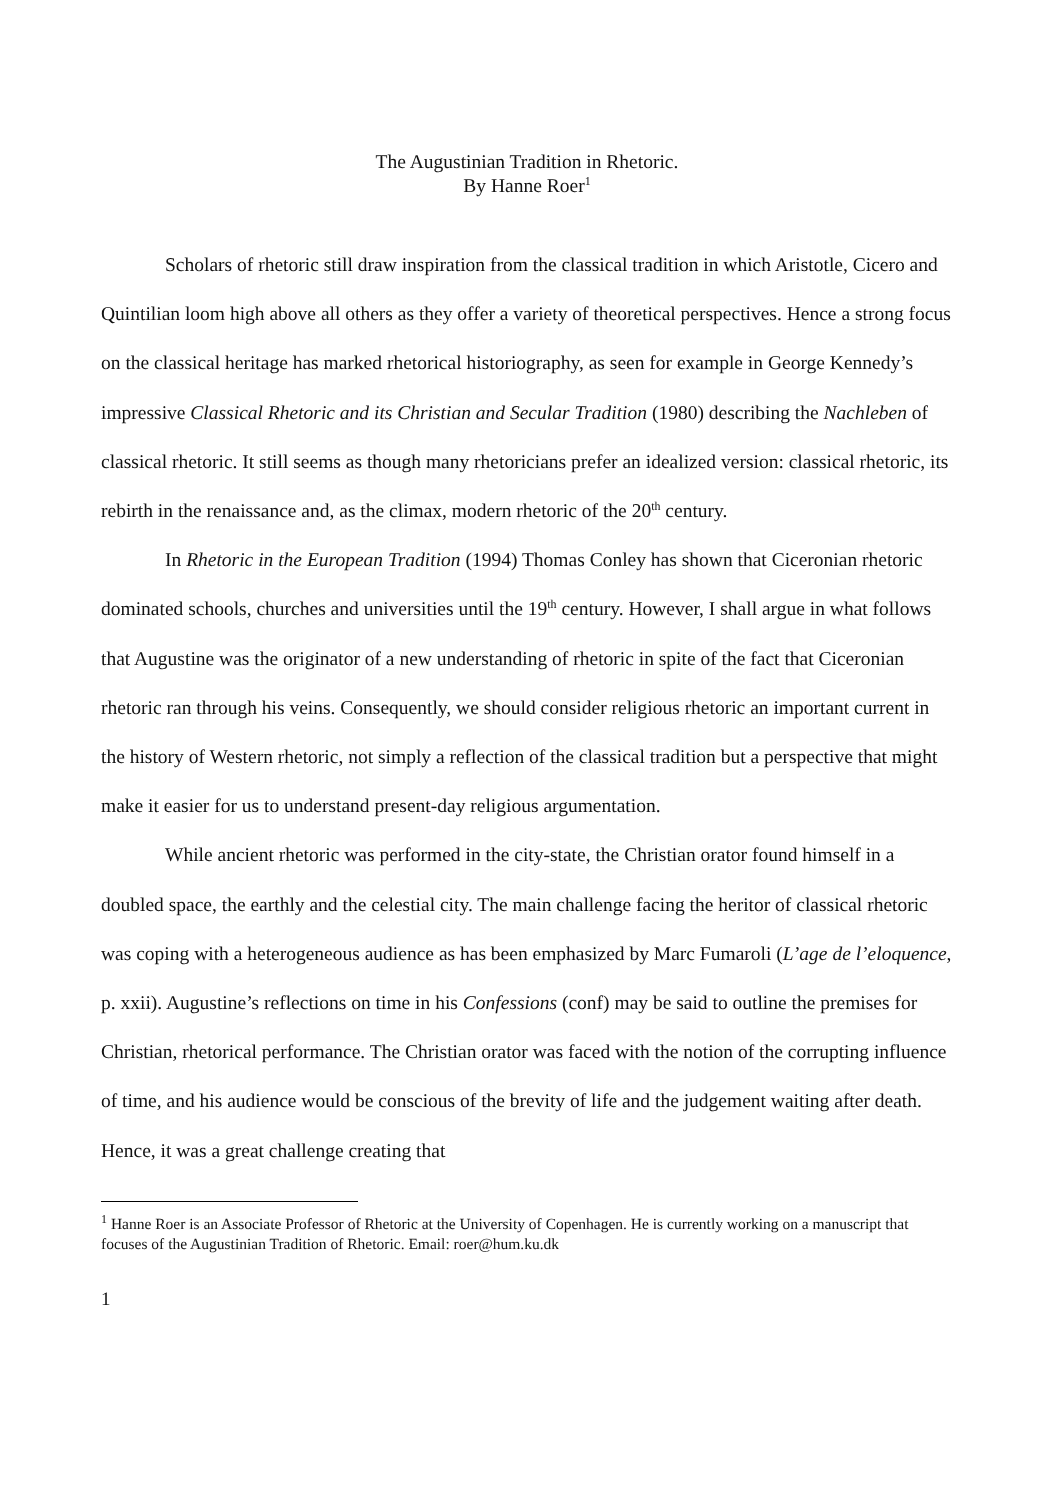The Augustinian Tradition in Rhetoric.
By Hanne Roer<sup>1</sup>
Scholars of rhetoric still draw inspiration from the classical tradition in which Aristotle, Cicero and Quintilian loom high above all others as they offer a variety of theoretical perspectives. Hence a strong focus on the classical heritage has marked rhetorical historiography, as seen for example in George Kennedy’s impressive Classical Rhetoric and its Christian and Secular Tradition (1980) describing the Nachleben of classical rhetoric. It still seems as though many rhetoricians prefer an idealized version: classical rhetoric, its rebirth in the renaissance and, as the climax, modern rhetoric of the 20<sup>th</sup> century.
In Rhetoric in the European Tradition (1994) Thomas Conley has shown that Ciceronian rhetoric dominated schools, churches and universities until the 19<sup>th</sup> century. However, I shall argue in what follows that Augustine was the originator of a new understanding of rhetoric in spite of the fact that Ciceronian rhetoric ran through his veins. Consequently, we should consider religious rhetoric an important current in the history of Western rhetoric, not simply a reflection of the classical tradition but a perspective that might make it easier for us to understand present-day religious argumentation.
While ancient rhetoric was performed in the city-state, the Christian orator found himself in a doubled space, the earthly and the celestial city. The main challenge facing the heritor of classical rhetoric was coping with a heterogeneous audience as has been emphasized by Marc Fumaroli (L’age de l’eloquence, p. xxii). Augustine’s reflections on time in his Confessions (conf) may be said to outline the premises for Christian, rhetorical performance. The Christian orator was faced with the notion of the corrupting influence of time, and his audience would be conscious of the brevity of life and the judgement waiting after death. Hence, it was a great challenge creating that
<sup>1</sup> Hanne Roer is an Associate Professor of Rhetoric at the University of Copenhagen. He is currently working on a manuscript that focuses of the Augustinian Tradition of Rhetoric. Email: roer@hum.ku.dk
1